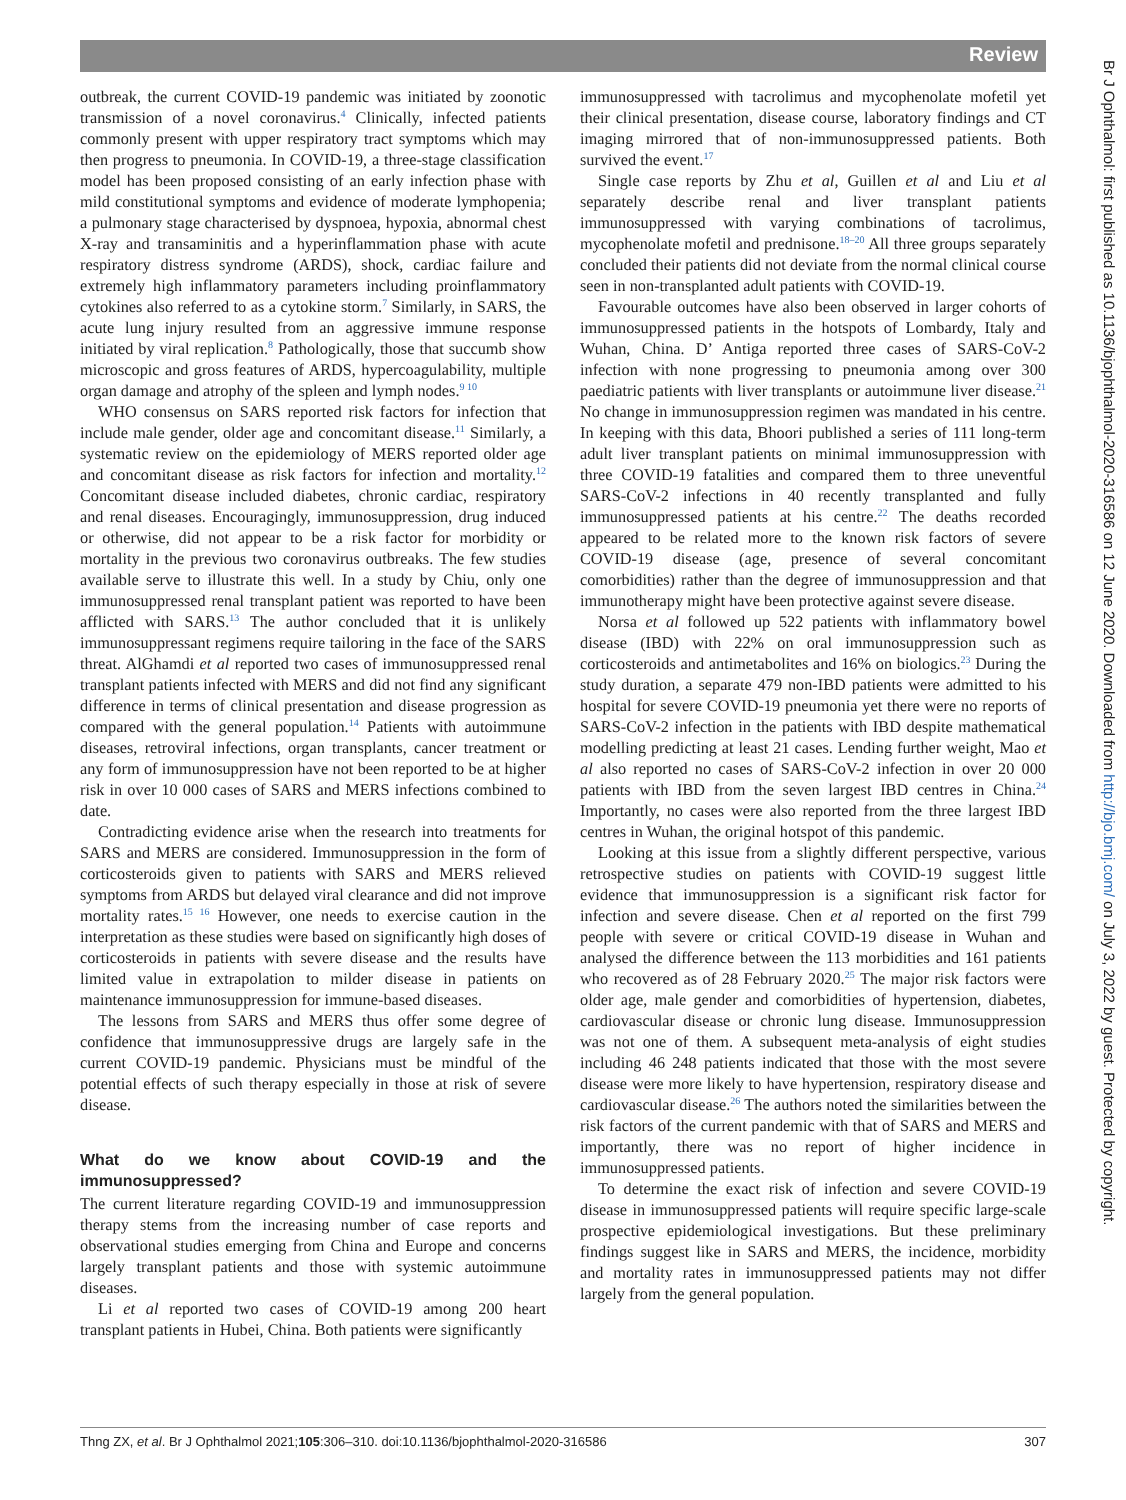Review
Br J Ophthalmol: first published as 10.1136/bjophthalmol-2020-316586 on 12 June 2020. Downloaded from http://bjo.bmj.com/ on July 3, 2022 by guest. Protected by copyright.
outbreak, the current COVID-19 pandemic was initiated by zoonotic transmission of a novel coronavirus.<sup>4</sup> Clinically, infected patients commonly present with upper respiratory tract symptoms which may then progress to pneumonia. In COVID-19, a three-stage classification model has been proposed consisting of an early infection phase with mild constitutional symptoms and evidence of moderate lymphopenia; a pulmonary stage characterised by dyspnoea, hypoxia, abnormal chest X-ray and transaminitis and a hyperinflammation phase with acute respiratory distress syndrome (ARDS), shock, cardiac failure and extremely high inflammatory parameters including proinflammatory cytokines also referred to as a cytokine storm.<sup>7</sup> Similarly, in SARS, the acute lung injury resulted from an aggressive immune response initiated by viral replication.<sup>8</sup> Pathologically, those that succumb show microscopic and gross features of ARDS, hypercoagulability, multiple organ damage and atrophy of the spleen and lymph nodes.<sup>9 10</sup>
WHO consensus on SARS reported risk factors for infection that include male gender, older age and concomitant disease.<sup>11</sup> Similarly, a systematic review on the epidemiology of MERS reported older age and concomitant disease as risk factors for infection and mortality.<sup>12</sup> Concomitant disease included diabetes, chronic cardiac, respiratory and renal diseases. Encouragingly, immunosuppression, drug induced or otherwise, did not appear to be a risk factor for morbidity or mortality in the previous two coronavirus outbreaks. The few studies available serve to illustrate this well. In a study by Chiu, only one immunosuppressed renal transplant patient was reported to have been afflicted with SARS.<sup>13</sup> The author concluded that it is unlikely immunosuppressant regimens require tailoring in the face of the SARS threat. AlGhamdi et al reported two cases of immunosuppressed renal transplant patients infected with MERS and did not find any significant difference in terms of clinical presentation and disease progression as compared with the general population.<sup>14</sup> Patients with autoimmune diseases, retroviral infections, organ transplants, cancer treatment or any form of immunosuppression have not been reported to be at higher risk in over 10 000 cases of SARS and MERS infections combined to date.
Contradicting evidence arise when the research into treatments for SARS and MERS are considered. Immunosuppression in the form of corticosteroids given to patients with SARS and MERS relieved symptoms from ARDS but delayed viral clearance and did not improve mortality rates.<sup>15 16</sup> However, one needs to exercise caution in the interpretation as these studies were based on significantly high doses of corticosteroids in patients with severe disease and the results have limited value in extrapolation to milder disease in patients on maintenance immunosuppression for immune-based diseases.
The lessons from SARS and MERS thus offer some degree of confidence that immunosuppressive drugs are largely safe in the current COVID-19 pandemic. Physicians must be mindful of the potential effects of such therapy especially in those at risk of severe disease.
What do we know about COVID-19 and the immunosuppressed?
The current literature regarding COVID-19 and immunosuppression therapy stems from the increasing number of case reports and observational studies emerging from China and Europe and concerns largely transplant patients and those with systemic autoimmune diseases.
Li et al reported two cases of COVID-19 among 200 heart transplant patients in Hubei, China. Both patients were significantly
immunosuppressed with tacrolimus and mycophenolate mofetil yet their clinical presentation, disease course, laboratory findings and CT imaging mirrored that of non-immunosuppressed patients. Both survived the event.<sup>17</sup>
Single case reports by Zhu et al, Guillen et al and Liu et al separately describe renal and liver transplant patients immunosuppressed with varying combinations of tacrolimus, mycophenolate mofetil and prednisone.<sup>18–20</sup> All three groups separately concluded their patients did not deviate from the normal clinical course seen in non-transplanted adult patients with COVID-19.
Favourable outcomes have also been observed in larger cohorts of immunosuppressed patients in the hotspots of Lombardy, Italy and Wuhan, China. D’ Antiga reported three cases of SARS-CoV-2 infection with none progressing to pneumonia among over 300 paediatric patients with liver transplants or autoimmune liver disease.<sup>21</sup> No change in immunosuppression regimen was mandated in his centre. In keeping with this data, Bhoori published a series of 111 long-term adult liver transplant patients on minimal immunosuppression with three COVID-19 fatalities and compared them to three uneventful SARS-CoV-2 infections in 40 recently transplanted and fully immunosuppressed patients at his centre.<sup>22</sup> The deaths recorded appeared to be related more to the known risk factors of severe COVID-19 disease (age, presence of several concomitant comorbidities) rather than the degree of immunosuppression and that immunotherapy might have been protective against severe disease.
Norsa et al followed up 522 patients with inflammatory bowel disease (IBD) with 22% on oral immunosuppression such as corticosteroids and antimetabolites and 16% on biologics.<sup>23</sup> During the study duration, a separate 479 non-IBD patients were admitted to his hospital for severe COVID-19 pneumonia yet there were no reports of SARS-CoV-2 infection in the patients with IBD despite mathematical modelling predicting at least 21 cases. Lending further weight, Mao et al also reported no cases of SARS-CoV-2 infection in over 20 000 patients with IBD from the seven largest IBD centres in China.<sup>24</sup> Importantly, no cases were also reported from the three largest IBD centres in Wuhan, the original hotspot of this pandemic.
Looking at this issue from a slightly different perspective, various retrospective studies on patients with COVID-19 suggest little evidence that immunosuppression is a significant risk factor for infection and severe disease. Chen et al reported on the first 799 people with severe or critical COVID-19 disease in Wuhan and analysed the difference between the 113 morbidities and 161 patients who recovered as of 28 February 2020.<sup>25</sup> The major risk factors were older age, male gender and comorbidities of hypertension, diabetes, cardiovascular disease or chronic lung disease. Immunosuppression was not one of them. A subsequent meta-analysis of eight studies including 46 248 patients indicated that those with the most severe disease were more likely to have hypertension, respiratory disease and cardiovascular disease.<sup>26</sup> The authors noted the similarities between the risk factors of the current pandemic with that of SARS and MERS and importantly, there was no report of higher incidence in immunosuppressed patients.
To determine the exact risk of infection and severe COVID-19 disease in immunosuppressed patients will require specific large-scale prospective epidemiological investigations. But these preliminary findings suggest like in SARS and MERS, the incidence, morbidity and mortality rates in immunosuppressed patients may not differ largely from the general population.
Thng ZX, et al. Br J Ophthalmol 2021;105:306–310. doi:10.1136/bjophthalmol-2020-316586 307